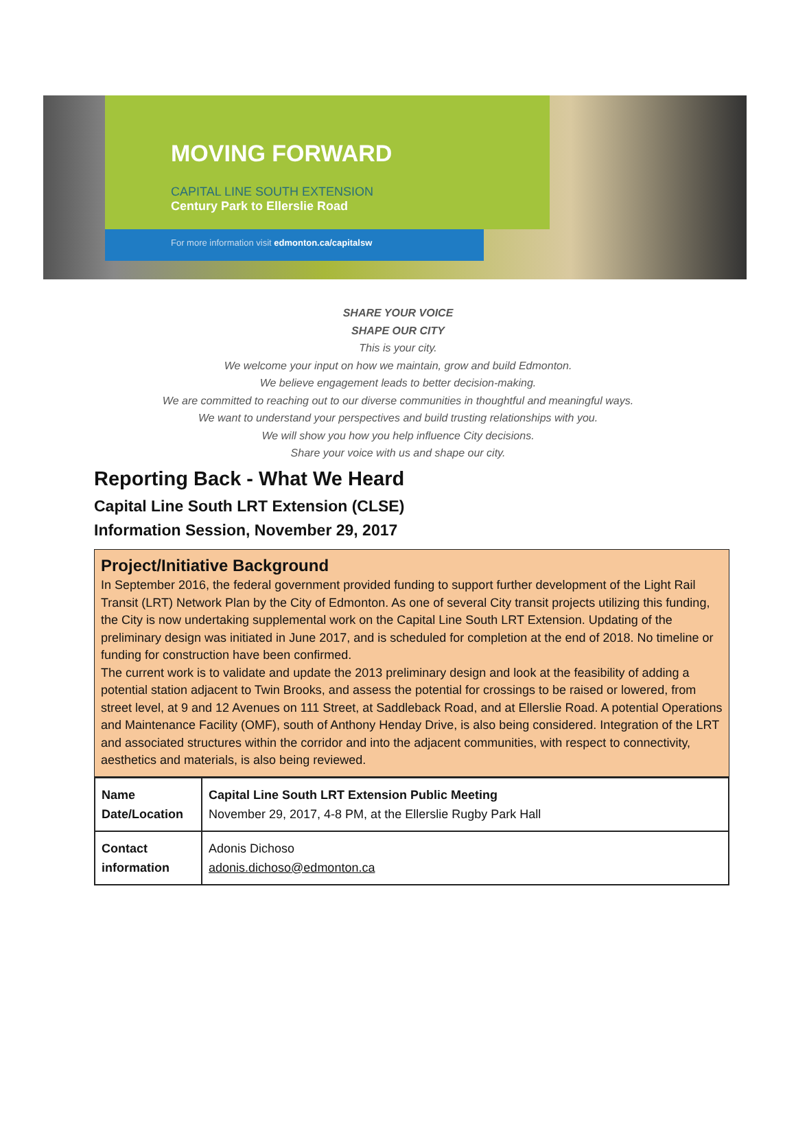MOVING FORWARD
CAPITAL LINE SOUTH EXTENSION
Century Park to Ellerslie Road
For more information visit edmonton.ca/capitalsw
SHARE YOUR VOICE
SHAPE OUR CITY
This is your city.
We welcome your input on how we maintain, grow and build Edmonton.
We believe engagement leads to better decision-making.
We are committed to reaching out to our diverse communities in thoughtful and meaningful ways.
We want to understand your perspectives and build trusting relationships with you.
We will show you how you help influence City decisions.
Share your voice with us and shape our city.
Reporting Back - What We Heard
Capital Line South LRT Extension (CLSE)
Information Session, November 29, 2017
Project/Initiative Background
In September 2016, the federal government provided funding to support further development of the Light Rail Transit (LRT) Network Plan by the City of Edmonton. As one of several City transit projects utilizing this funding, the City is now undertaking supplemental work on the Capital Line South LRT Extension. Updating of the preliminary design was initiated in June 2017, and is scheduled for completion at the end of 2018. No timeline or funding for construction have been confirmed.
The current work is to validate and update the 2013 preliminary design and look at the feasibility of adding a potential station adjacent to Twin Brooks, and assess the potential for crossings to be raised or lowered, from street level, at 9 and 12 Avenues on 111 Street, at Saddleback Road, and at Ellerslie Road. A potential Operations and Maintenance Facility (OMF), south of Anthony Henday Drive, is also being considered. Integration of the LRT and associated structures within the corridor and into the adjacent communities, with respect to connectivity, aesthetics and materials, is also being reviewed.
| Name Date/Location | Capital Line South LRT Extension Public Meeting November 29, 2017, 4-8 PM, at the Ellerslie Rugby Park Hall |
| Contact information | Adonis Dichoso adonis.dichoso@edmonton.ca |